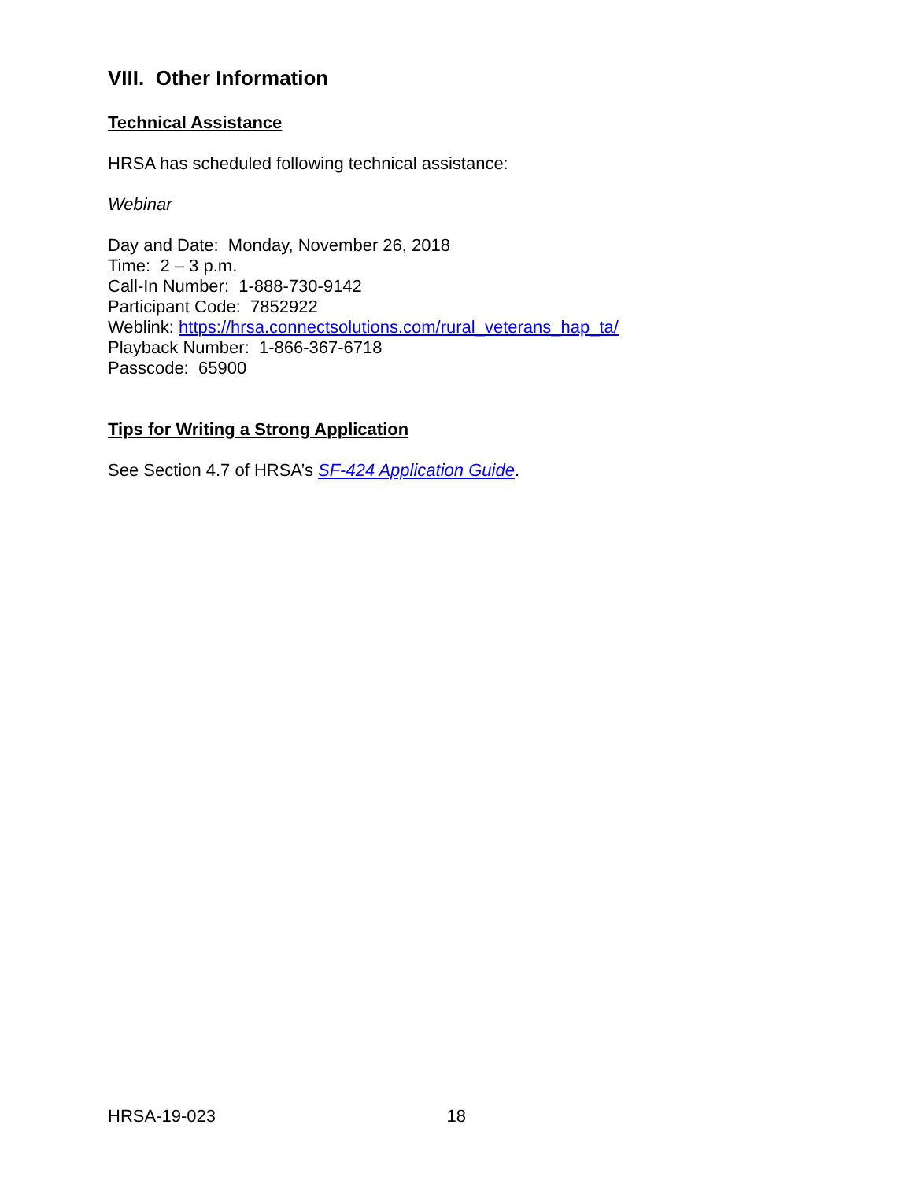VIII. Other Information
Technical Assistance
HRSA has scheduled following technical assistance:
Webinar
Day and Date: Monday, November 26, 2018
Time: 2 – 3 p.m.
Call-In Number: 1-888-730-9142
Participant Code: 7852922
Weblink: https://hrsa.connectsolutions.com/rural_veterans_hap_ta/
Playback Number: 1-866-367-6718
Passcode: 65900
Tips for Writing a Strong Application
See Section 4.7 of HRSA’s SF-424 Application Guide.
HRSA-19-023 18